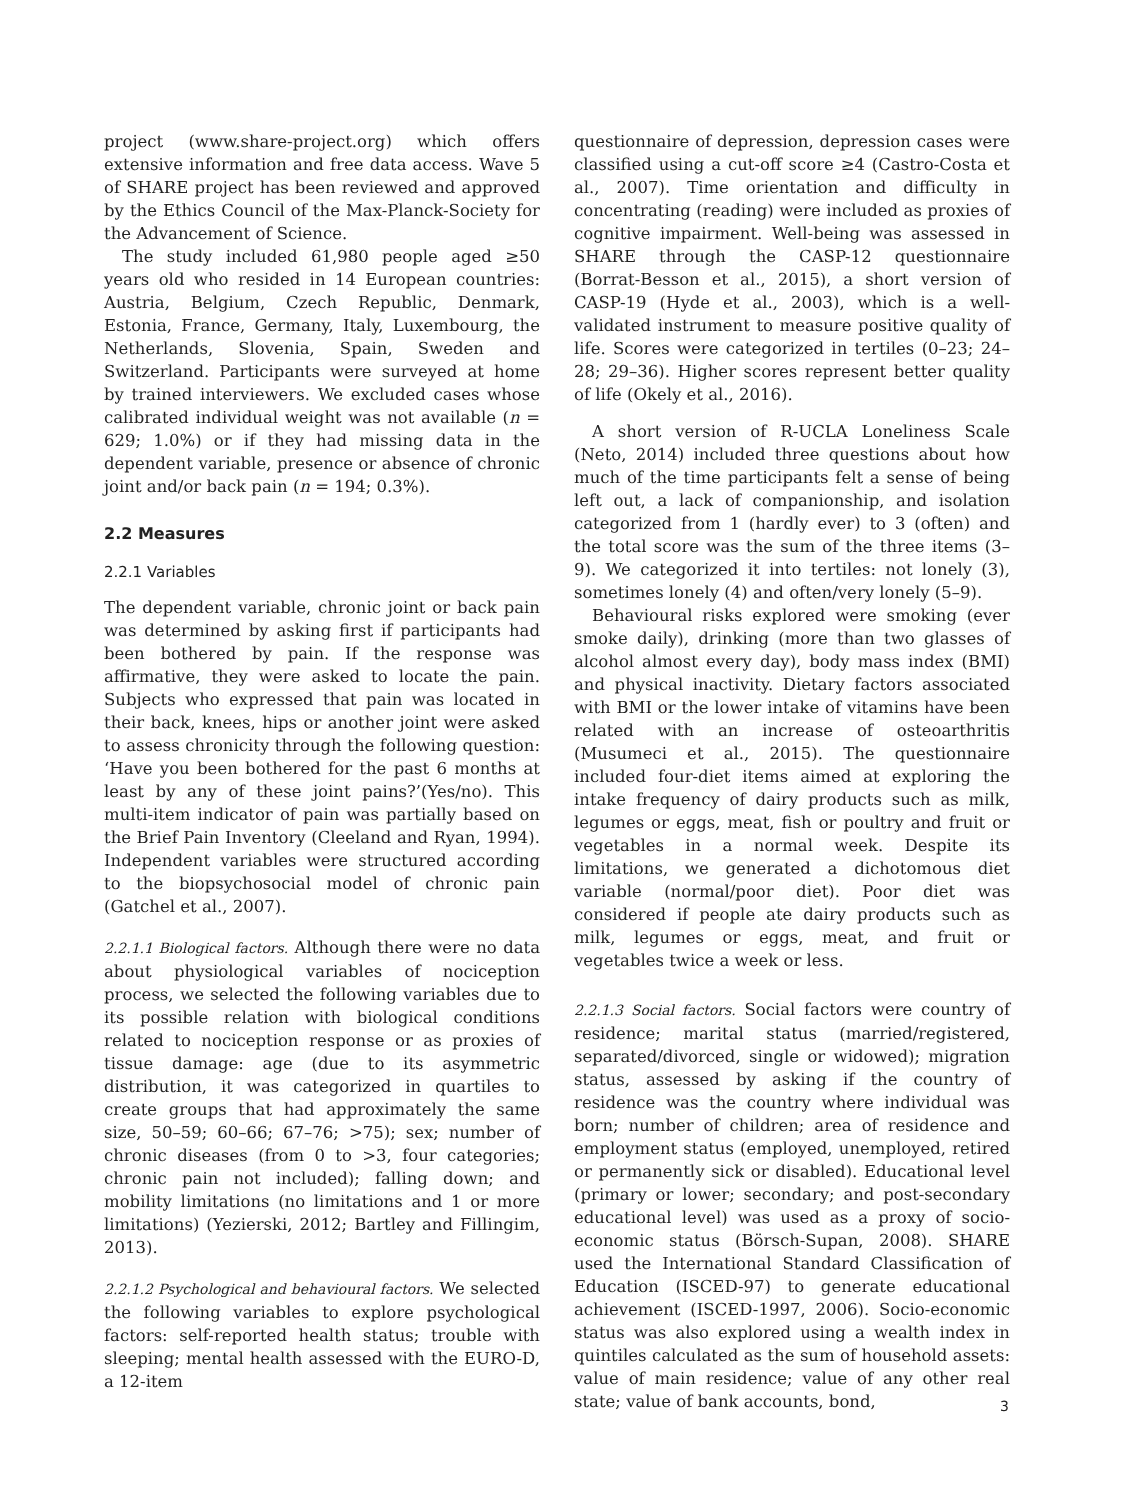project (www.share-project.org) which offers extensive information and free data access. Wave 5 of SHARE project has been reviewed and approved by the Ethics Council of the Max-Planck-Society for the Advancement of Science.
The study included 61,980 people aged ≥50 years old who resided in 14 European countries: Austria, Belgium, Czech Republic, Denmark, Estonia, France, Germany, Italy, Luxembourg, the Netherlands, Slovenia, Spain, Sweden and Switzerland. Participants were surveyed at home by trained interviewers. We excluded cases whose calibrated individual weight was not available (n = 629; 1.0%) or if they had missing data in the dependent variable, presence or absence of chronic joint and/or back pain (n = 194; 0.3%).
2.2 Measures
2.2.1 Variables
The dependent variable, chronic joint or back pain was determined by asking first if participants had been bothered by pain. If the response was affirmative, they were asked to locate the pain. Subjects who expressed that pain was located in their back, knees, hips or another joint were asked to assess chronicity through the following question: ‘Have you been bothered for the past 6 months at least by any of these joint pains?’(Yes/no). This multi-item indicator of pain was partially based on the Brief Pain Inventory (Cleeland and Ryan, 1994). Independent variables were structured according to the biopsychosocial model of chronic pain (Gatchel et al., 2007).
2.2.1.1 Biological factors. Although there were no data about physiological variables of nociception process, we selected the following variables due to its possible relation with biological conditions related to nociception response or as proxies of tissue damage: age (due to its asymmetric distribution, it was categorized in quartiles to create groups that had approximately the same size, 50–59; 60–66; 67–76; >75); sex; number of chronic diseases (from 0 to >3, four categories; chronic pain not included); falling down; and mobility limitations (no limitations and 1 or more limitations) (Yezierski, 2012; Bartley and Fillingim, 2013).
2.2.1.2 Psychological and behavioural factors. We selected the following variables to explore psychological factors: self-reported health status; trouble with sleeping; mental health assessed with the EURO-D, a 12-item
questionnaire of depression, depression cases were classified using a cut-off score ≥4 (Castro-Costa et al., 2007). Time orientation and difficulty in concentrating (reading) were included as proxies of cognitive impairment. Well-being was assessed in SHARE through the CASP-12 questionnaire (Borrat-Besson et al., 2015), a short version of CASP-19 (Hyde et al., 2003), which is a well-validated instrument to measure positive quality of life. Scores were categorized in tertiles (0–23; 24–28; 29–36). Higher scores represent better quality of life (Okely et al., 2016).
A short version of R-UCLA Loneliness Scale (Neto, 2014) included three questions about how much of the time participants felt a sense of being left out, a lack of companionship, and isolation categorized from 1 (hardly ever) to 3 (often) and the total score was the sum of the three items (3–9). We categorized it into tertiles: not lonely (3), sometimes lonely (4) and often/very lonely (5–9).
Behavioural risks explored were smoking (ever smoke daily), drinking (more than two glasses of alcohol almost every day), body mass index (BMI) and physical inactivity. Dietary factors associated with BMI or the lower intake of vitamins have been related with an increase of osteoarthritis (Musumeci et al., 2015). The questionnaire included four-diet items aimed at exploring the intake frequency of dairy products such as milk, legumes or eggs, meat, fish or poultry and fruit or vegetables in a normal week. Despite its limitations, we generated a dichotomous diet variable (normal/poor diet). Poor diet was considered if people ate dairy products such as milk, legumes or eggs, meat, and fruit or vegetables twice a week or less.
2.2.1.3 Social factors. Social factors were country of residence; marital status (married/registered, separated/divorced, single or widowed); migration status, assessed by asking if the country of residence was the country where individual was born; number of children; area of residence and employment status (employed, unemployed, retired or permanently sick or disabled). Educational level (primary or lower; secondary; and post-secondary educational level) was used as a proxy of socio-economic status (Börsch-Supan, 2008). SHARE used the International Standard Classification of Education (ISCED-97) to generate educational achievement (ISCED-1997, 2006). Socio-economic status was also explored using a wealth index in quintiles calculated as the sum of household assets: value of main residence; value of any other real state; value of bank accounts, bond,
3